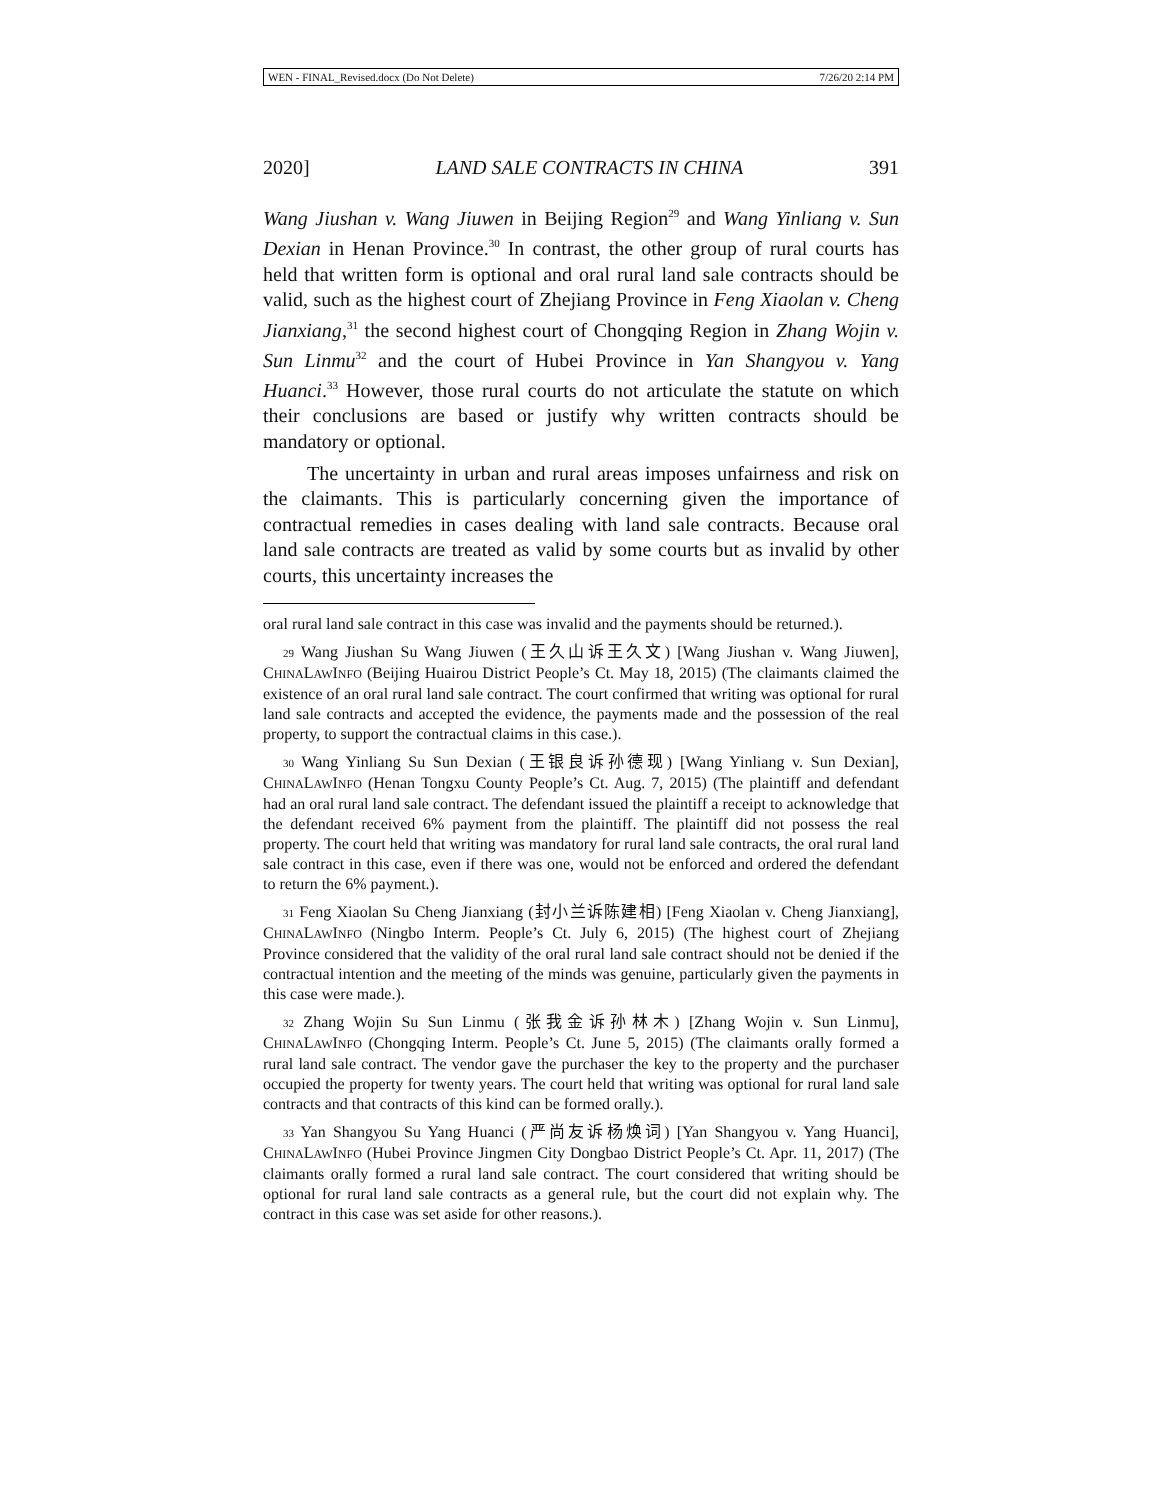WEN - FINAL_Revised.docx (Do Not Delete) 7/26/20 2:14 PM
2020] LAND SALE CONTRACTS IN CHINA 391
Wang Jiushan v. Wang Jiuwen in Beijing Region<sup>29</sup> and Wang Yinliang v. Sun Dexian in Henan Province.<sup>30</sup> In contrast, the other group of rural courts has held that written form is optional and oral rural land sale contracts should be valid, such as the highest court of Zhejiang Province in Feng Xiaolan v. Cheng Jianxiang,<sup>31</sup> the second highest court of Chongqing Region in Zhang Wojin v. Sun Linmu<sup>32</sup> and the court of Hubei Province in Yan Shangyou v. Yang Huanci.<sup>33</sup> However, those rural courts do not articulate the statute on which their conclusions are based or justify why written contracts should be mandatory or optional.
The uncertainty in urban and rural areas imposes unfairness and risk on the claimants. This is particularly concerning given the importance of contractual remedies in cases dealing with land sale contracts. Because oral land sale contracts are treated as valid by some courts but as invalid by other courts, this uncertainty increases the
oral rural land sale contract in this case was invalid and the payments should be returned.).
29 Wang Jiushan Su Wang Jiuwen (王久山诉王久文) [Wang Jiushan v. Wang Jiuwen], CHINALAWINFO (Beijing Huairou District People’s Ct. May 18, 2015) (The claimants claimed the existence of an oral rural land sale contract. The court confirmed that writing was optional for rural land sale contracts and accepted the evidence, the payments made and the possession of the real property, to support the contractual claims in this case.).
30 Wang Yinliang Su Sun Dexian (王银良诉孙德现) [Wang Yinliang v. Sun Dexian], CHINALAWINFO (Henan Tongxu County People’s Ct. Aug. 7, 2015) (The plaintiff and defendant had an oral rural land sale contract. The defendant issued the plaintiff a receipt to acknowledge that the defendant received 6% payment from the plaintiff. The plaintiff did not possess the real property. The court held that writing was mandatory for rural land sale contracts, the oral rural land sale contract in this case, even if there was one, would not be enforced and ordered the defendant to return the 6% payment.).
31 Feng Xiaolan Su Cheng Jianxiang (封小兰诉陈建相) [Feng Xiaolan v. Cheng Jianxiang], CHINALAWINFO (Ningbo Interm. People’s Ct. July 6, 2015) (The highest court of Zhejiang Province considered that the validity of the oral rural land sale contract should not be denied if the contractual intention and the meeting of the minds was genuine, particularly given the payments in this case were made.).
32 Zhang Wojin Su Sun Linmu (张我金诉孙林木) [Zhang Wojin v. Sun Linmu], CHINALAWINFO (Chongqing Interm. People’s Ct. June 5, 2015) (The claimants orally formed a rural land sale contract. The vendor gave the purchaser the key to the property and the purchaser occupied the property for twenty years. The court held that writing was optional for rural land sale contracts and that contracts of this kind can be formed orally.).
33 Yan Shangyou Su Yang Huanci (严尚友诉杨焕词) [Yan Shangyou v. Yang Huanci], CHINALAWINFO (Hubei Province Jingmen City Dongbao District People’s Ct. Apr. 11, 2017) (The claimants orally formed a rural land sale contract. The court considered that writing should be optional for rural land sale contracts as a general rule, but the court did not explain why. The contract in this case was set aside for other reasons.).